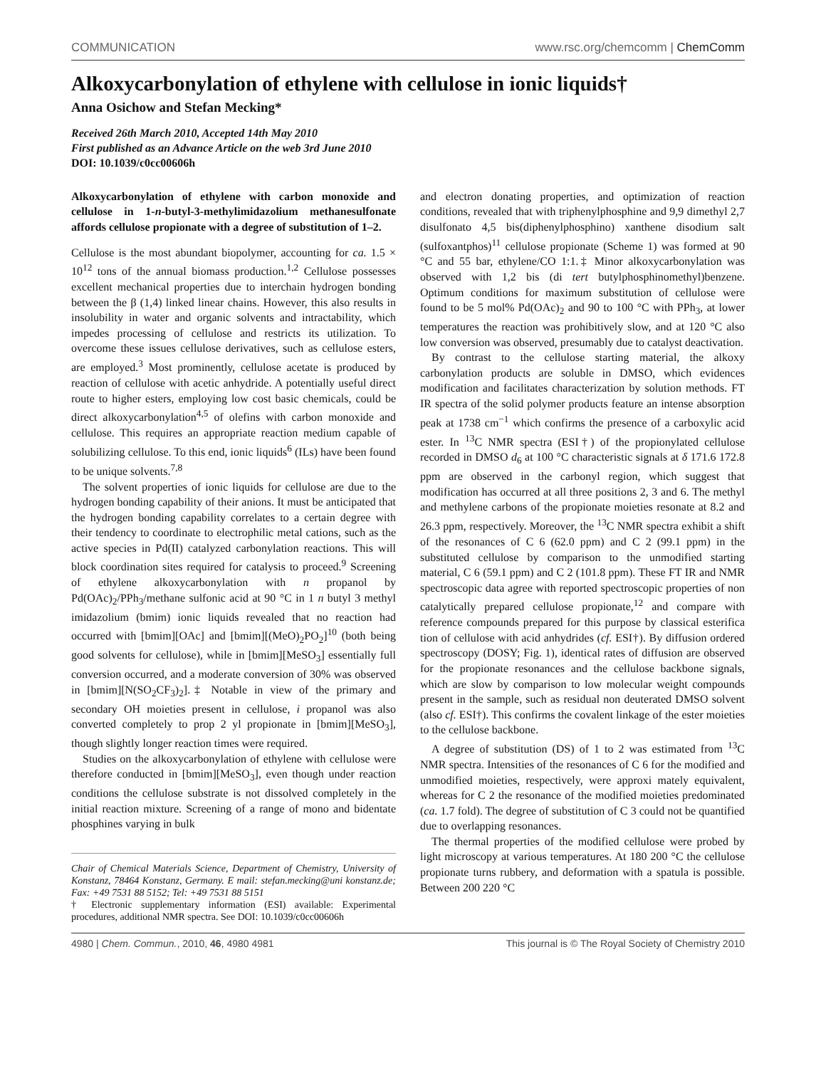COMMUNICATION www.rsc.org/chemcomm | ChemComm
Alkoxycarbonylation of ethylene with cellulose in ionic liquids†
Anna Osichow and Stefan Mecking*
Received 26th March 2010, Accepted 14th May 2010
First published as an Advance Article on the web 3rd June 2010
DOI: 10.1039/c0cc00606h
Alkoxycarbonylation of ethylene with carbon monoxide and cellulose in 1-n-butyl-3-methylimidazolium methanesulfonate affords cellulose propionate with a degree of substitution of 1–2.
Cellulose is the most abundant biopolymer, accounting for ca. 1.5 × 10<sup>12</sup> tons of the annual biomass production.<sup>1,2</sup> Cellulose possesses excellent mechanical properties due to interchain hydrogen bonding between the β (1,4) linked linear chains. However, this also results in insolubility in water and organic solvents and intractability, which impedes processing of cellulose and restricts its utilization. To overcome these issues cellulose derivatives, such as cellulose esters, are employed.<sup>3</sup> Most prominently, cellulose acetate is produced by reaction of cellulose with acetic anhydride. A potentially useful direct route to higher esters, employing low cost basic chemicals, could be direct alkoxycarbonylation<sup>4,5</sup> of olefins with carbon monoxide and cellulose. This requires an appropriate reaction medium capable of solubilizing cellulose. To this end, ionic liquids<sup>6</sup> (ILs) have been found to be unique solvents.<sup>7,8</sup>
The solvent properties of ionic liquids for cellulose are due to the hydrogen bonding capability of their anions. It must be anticipated that the hydrogen bonding capability correlates to a certain degree with their tendency to coordinate to electrophilic metal cations, such as the active species in Pd(II) catalyzed carbonylation reactions. This will block coordination sites required for catalysis to proceed.<sup>9</sup> Screening of ethylene alkoxycarbonylation with n propanol by Pd(OAc)<sub>2</sub>/PPh<sub>3</sub>/methane sulfonic acid at 90 °C in 1 n butyl 3 methyl imidazolium (bmim) ionic liquids revealed that no reaction had occurred with [bmim][OAc] and [bmim][(MeO)<sub>2</sub>PO<sub>2</sub>]<sup>10</sup> (both being good solvents for cellulose), while in [bmim][MeSO<sub>3</sub>] essentially full conversion occurred, and a moderate conversion of 30% was observed in [bmim][N(SO<sub>2</sub>CF<sub>3</sub>)<sub>2</sub>].‡ Notable in view of the primary and secondary OH moieties present in cellulose, i propanol was also converted completely to prop 2 yl propionate in [bmim][MeSO<sub>3</sub>], though slightly longer reaction times were required.
Studies on the alkoxycarbonylation of ethylene with cellulose were therefore conducted in [bmim][MeSO<sub>3</sub>], even though under reaction conditions the cellulose substrate is not dissolved completely in the initial reaction mixture. Screening of a range of mono and bidentate phosphines varying in bulk
Chair of Chemical Materials Science, Department of Chemistry, University of Konstanz, 78464 Konstanz, Germany. E mail: stefan.mecking@uni konstanz.de; Fax: +49 7531 88 5152; Tel: +49 7531 88 5151
† Electronic supplementary information (ESI) available: Experimental procedures, additional NMR spectra. See DOI: 10.1039/c0cc00606h
and electron donating properties, and optimization of reaction conditions, revealed that with triphenylphosphine and 9,9 dimethyl 2,7 disulfonato 4,5 bis(diphenylphosphino) xanthene disodium salt (sulfoxantphos)<sup>11</sup> cellulose propionate (Scheme 1) was formed at 90 °C and 55 bar, ethylene/CO 1:1.‡ Minor alkoxycarbonylation was observed with 1,2 bis (di tert butylphosphinomethyl)benzene. Optimum conditions for maximum substitution of cellulose were found to be 5 mol% Pd(OAc)<sub>2</sub> and 90 to 100 °C with PPh<sub>3</sub>, at lower temperatures the reaction was prohibitively slow, and at 120 °C also low conversion was observed, presumably due to catalyst deactivation.
By contrast to the cellulose starting material, the alkoxy carbonylation products are soluble in DMSO, which evidences modification and facilitates characterization by solution methods. FT IR spectra of the solid polymer products feature an intense absorption peak at 1738 cm<sup>−1</sup> which confirms the presence of a carboxylic acid ester. In <sup>13</sup>C NMR spectra (ESI†) of the propionylated cellulose recorded in DMSO d<sub>6</sub> at 100 °C characteristic signals at δ 171.6 172.8 ppm are observed in the carbonyl region, which suggest that modification has occurred at all three positions 2, 3 and 6. The methyl and methylene carbons of the propionate moieties resonate at 8.2 and 26.3 ppm, respectively. Moreover, the <sup>13</sup>C NMR spectra exhibit a shift of the resonances of C 6 (62.0 ppm) and C 2 (99.1 ppm) in the substituted cellulose by comparison to the unmodified starting material, C 6 (59.1 ppm) and C 2 (101.8 ppm). These FT IR and NMR spectroscopic data agree with reported spectroscopic properties of non catalytically prepared cellulose propionate,<sup>12</sup> and compare with reference compounds prepared for this purpose by classical esterifica tion of cellulose with acid anhydrides (cf. ESI†). By diffusion ordered spectroscopy (DOSY; Fig. 1), identical rates of diffusion are observed for the propionate resonances and the cellulose backbone signals, which are slow by comparison to low molecular weight compounds present in the sample, such as residual non deuterated DMSO solvent (also cf. ESI†). This confirms the covalent linkage of the ester moieties to the cellulose backbone.
A degree of substitution (DS) of 1 to 2 was estimated from <sup>13</sup>C NMR spectra. Intensities of the resonances of C 6 for the modified and unmodified moieties, respectively, were approxi mately equivalent, whereas for C 2 the resonance of the modified moieties predominated (ca. 1.7 fold). The degree of substitution of C 3 could not be quantified due to overlapping resonances.
The thermal properties of the modified cellulose were probed by light microscopy at various temperatures. At 180 200 °C the cellulose propionate turns rubbery, and deformation with a spatula is possible. Between 200 220 °C
4980 | Chem. Commun., 2010, 46, 4980 4981 This journal is © The Royal Society of Chemistry 2010